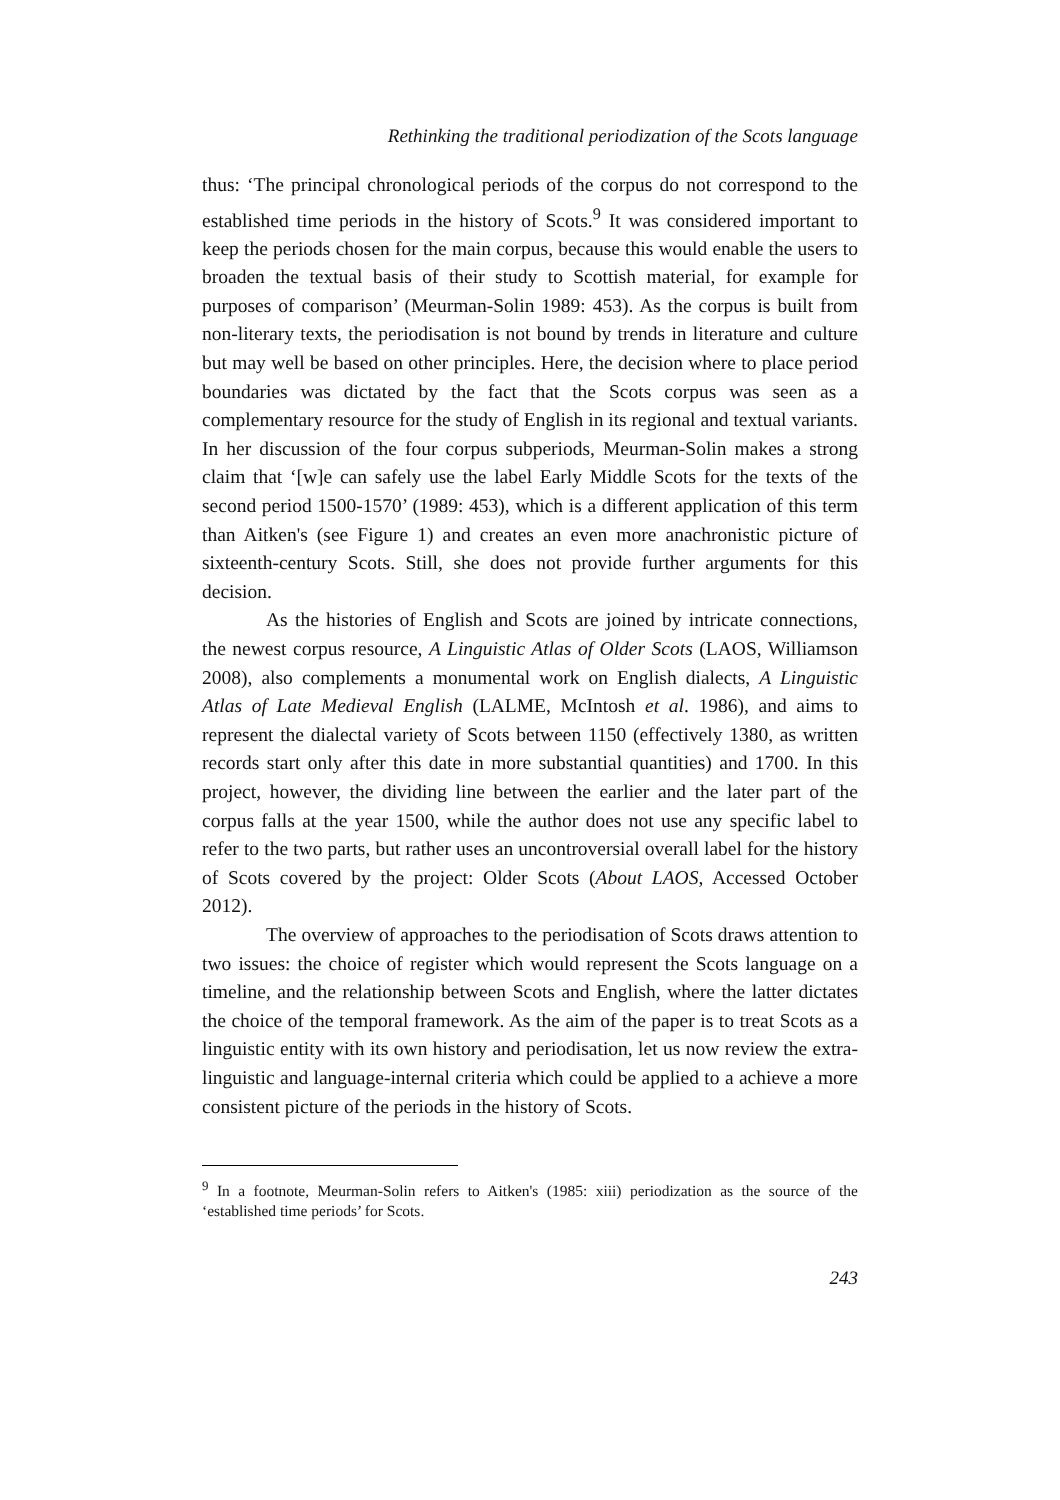Rethinking the traditional periodization of the Scots language
thus: ‘The principal chronological periods of the corpus do not correspond to the established time periods in the history of Scots.<sup>9</sup> It was considered important to keep the periods chosen for the main corpus, because this would enable the users to broaden the textual basis of their study to Scottish material, for example for purposes of comparison’ (Meurman-Solin 1989: 453). As the corpus is built from non-literary texts, the periodisation is not bound by trends in literature and culture but may well be based on other principles. Here, the decision where to place period boundaries was dictated by the fact that the Scots corpus was seen as a complementary resource for the study of English in its regional and textual variants. In her discussion of the four corpus subperiods, Meurman-Solin makes a strong claim that ‘[w]e can safely use the label Early Middle Scots for the texts of the second period 1500-1570’ (1989: 453), which is a different application of this term than Aitken's (see Figure 1) and creates an even more anachronistic picture of sixteenth-century Scots. Still, she does not provide further arguments for this decision.
As the histories of English and Scots are joined by intricate connections, the newest corpus resource, A Linguistic Atlas of Older Scots (LAOS, Williamson 2008), also complements a monumental work on English dialects, A Linguistic Atlas of Late Medieval English (LALME, McIntosh et al. 1986), and aims to represent the dialectal variety of Scots between 1150 (effectively 1380, as written records start only after this date in more substantial quantities) and 1700. In this project, however, the dividing line between the earlier and the later part of the corpus falls at the year 1500, while the author does not use any specific label to refer to the two parts, but rather uses an uncontroversial overall label for the history of Scots covered by the project: Older Scots (About LAOS, Accessed October 2012).
The overview of approaches to the periodisation of Scots draws attention to two issues: the choice of register which would represent the Scots language on a timeline, and the relationship between Scots and English, where the latter dictates the choice of the temporal framework. As the aim of the paper is to treat Scots as a linguistic entity with its own history and periodisation, let us now review the extra-linguistic and language-internal criteria which could be applied to a achieve a more consistent picture of the periods in the history of Scots.
<sup>9</sup> In a footnote, Meurman-Solin refers to Aitken's (1985: xiii) periodization as the source of the ‘established time periods’ for Scots.
243